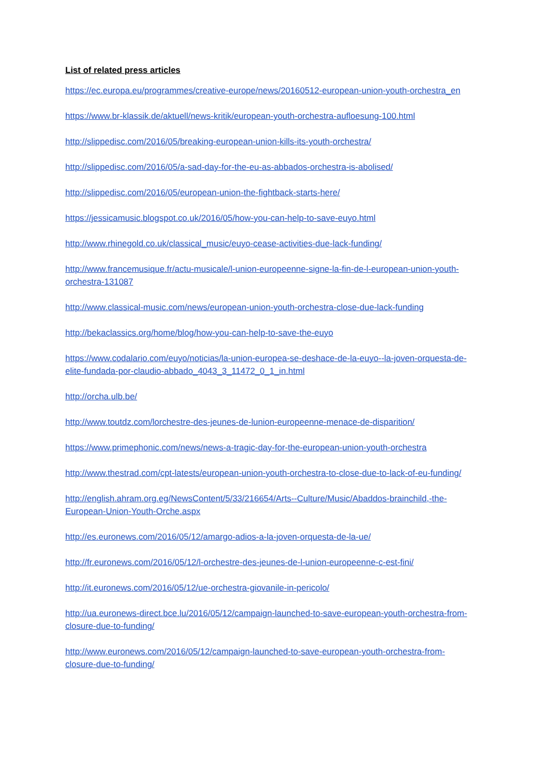List of related press articles
https://ec.europa.eu/programmes/creative-europe/news/20160512-european-union-youth-orchestra_en
https://www.br-klassik.de/aktuell/news-kritik/european-youth-orchestra-aufloesung-100.html
http://slippedisc.com/2016/05/breaking-european-union-kills-its-youth-orchestra/
http://slippedisc.com/2016/05/a-sad-day-for-the-eu-as-abbados-orchestra-is-abolised/
http://slippedisc.com/2016/05/european-union-the-fightback-starts-here/
https://jessicamusic.blogspot.co.uk/2016/05/how-you-can-help-to-save-euyo.html
http://www.rhinegold.co.uk/classical_music/euyo-cease-activities-due-lack-funding/
http://www.francemusique.fr/actu-musicale/l-union-europeenne-signe-la-fin-de-l-european-union-youth-orchestra-131087
http://www.classical-music.com/news/european-union-youth-orchestra-close-due-lack-funding
http://bekaclassics.org/home/blog/how-you-can-help-to-save-the-euyo
https://www.codalario.com/euyo/noticias/la-union-europea-se-deshace-de-la-euyo--la-joven-orquesta-de-elite-fundada-por-claudio-abbado_4043_3_11472_0_1_in.html
http://orcha.ulb.be/
http://www.toutdz.com/lorchestre-des-jeunes-de-lunion-europeenne-menace-de-disparition/
https://www.primephonic.com/news/news-a-tragic-day-for-the-european-union-youth-orchestra
http://www.thestrad.com/cpt-latests/european-union-youth-orchestra-to-close-due-to-lack-of-eu-funding/
http://english.ahram.org.eg/NewsContent/5/33/216654/Arts--Culture/Music/Abaddos-brainchild,-the-European-Union-Youth-Orche.aspx
http://es.euronews.com/2016/05/12/amargo-adios-a-la-joven-orquesta-de-la-ue/
http://fr.euronews.com/2016/05/12/l-orchestre-des-jeunes-de-l-union-europeenne-c-est-fini/
http://it.euronews.com/2016/05/12/ue-orchestra-giovanile-in-pericolo/
http://ua.euronews-direct.bce.lu/2016/05/12/campaign-launched-to-save-european-youth-orchestra-from-closure-due-to-funding/
http://www.euronews.com/2016/05/12/campaign-launched-to-save-european-youth-orchestra-from-closure-due-to-funding/